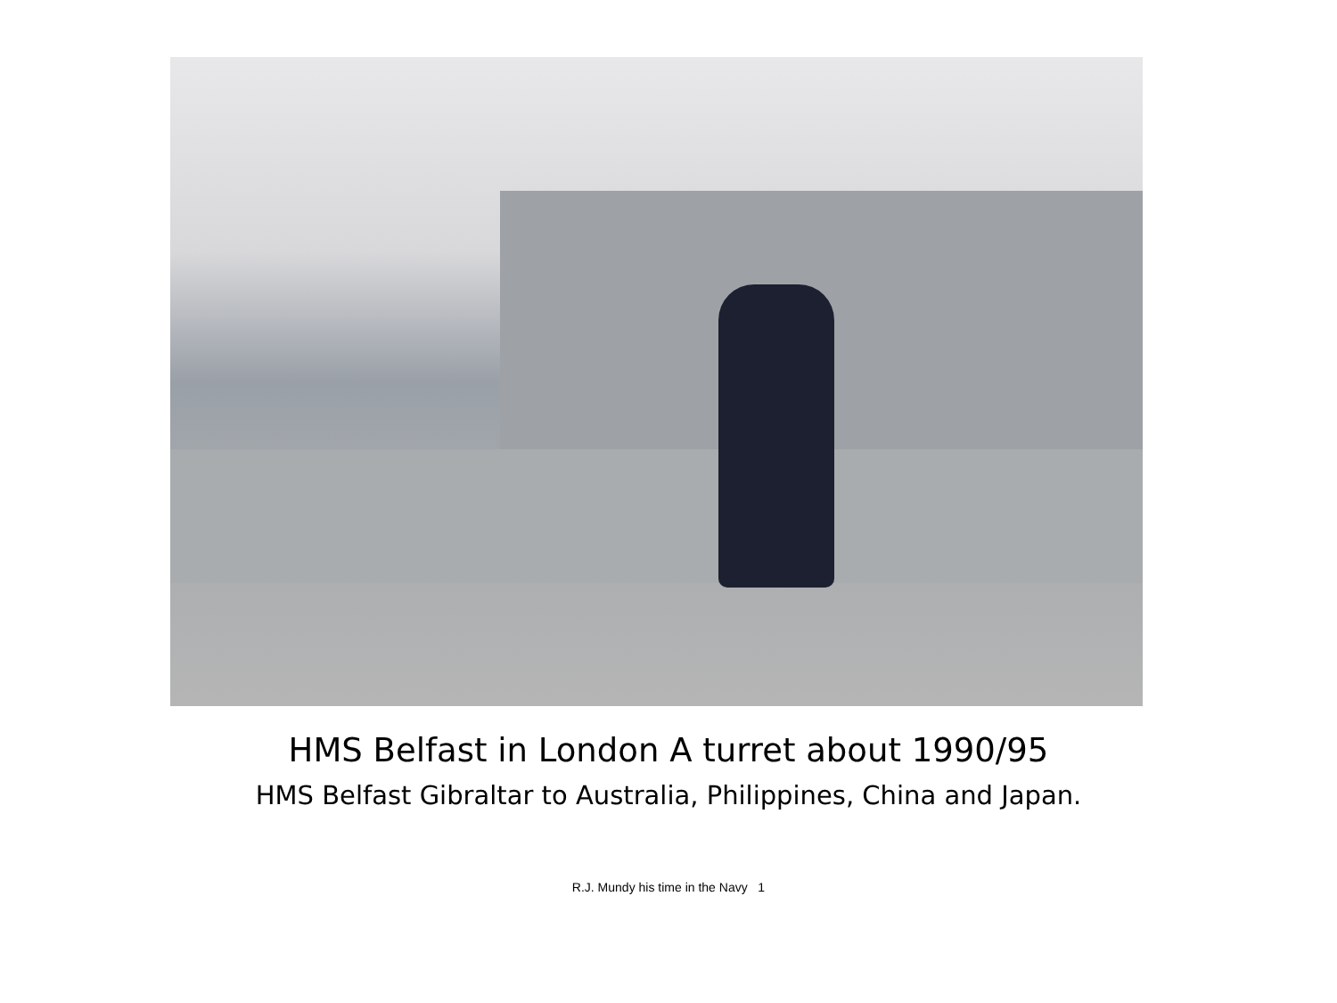HMS Belfast in London A turret about 1990/95
HMS Belfast Gibraltar to Australia, Philippines, China and Japan.
R.J. Mundy his time in the Navy 1